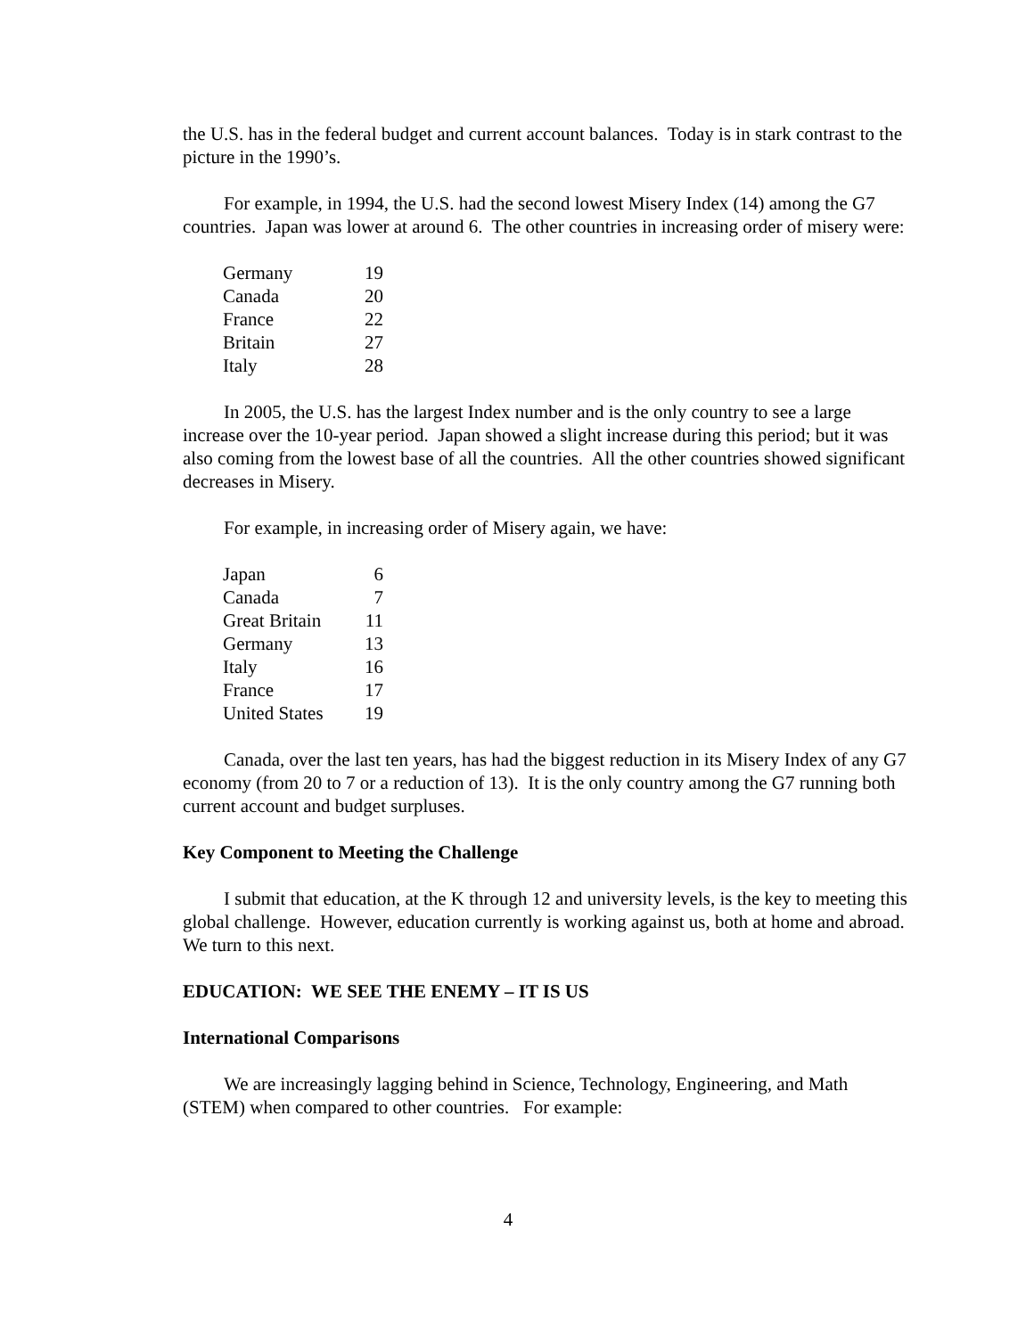the U.S. has in the federal budget and current account balances. Today is in stark contrast to the picture in the 1990’s.
For example, in 1994, the U.S. had the second lowest Misery Index (14) among the G7 countries. Japan was lower at around 6. The other countries in increasing order of misery were:
| Germany | 19 |
| Canada | 20 |
| France | 22 |
| Britain | 27 |
| Italy | 28 |
In 2005, the U.S. has the largest Index number and is the only country to see a large increase over the 10-year period. Japan showed a slight increase during this period; but it was also coming from the lowest base of all the countries. All the other countries showed significant decreases in Misery.
For example, in increasing order of Misery again, we have:
| Japan | 6 |
| Canada | 7 |
| Great Britain | 11 |
| Germany | 13 |
| Italy | 16 |
| France | 17 |
| United States | 19 |
Canada, over the last ten years, has had the biggest reduction in its Misery Index of any G7 economy (from 20 to 7 or a reduction of 13). It is the only country among the G7 running both current account and budget surpluses.
Key Component to Meeting the Challenge
I submit that education, at the K through 12 and university levels, is the key to meeting this global challenge. However, education currently is working against us, both at home and abroad. We turn to this next.
EDUCATION: WE SEE THE ENEMY – IT IS US
International Comparisons
We are increasingly lagging behind in Science, Technology, Engineering, and Math (STEM) when compared to other countries. For example:
4